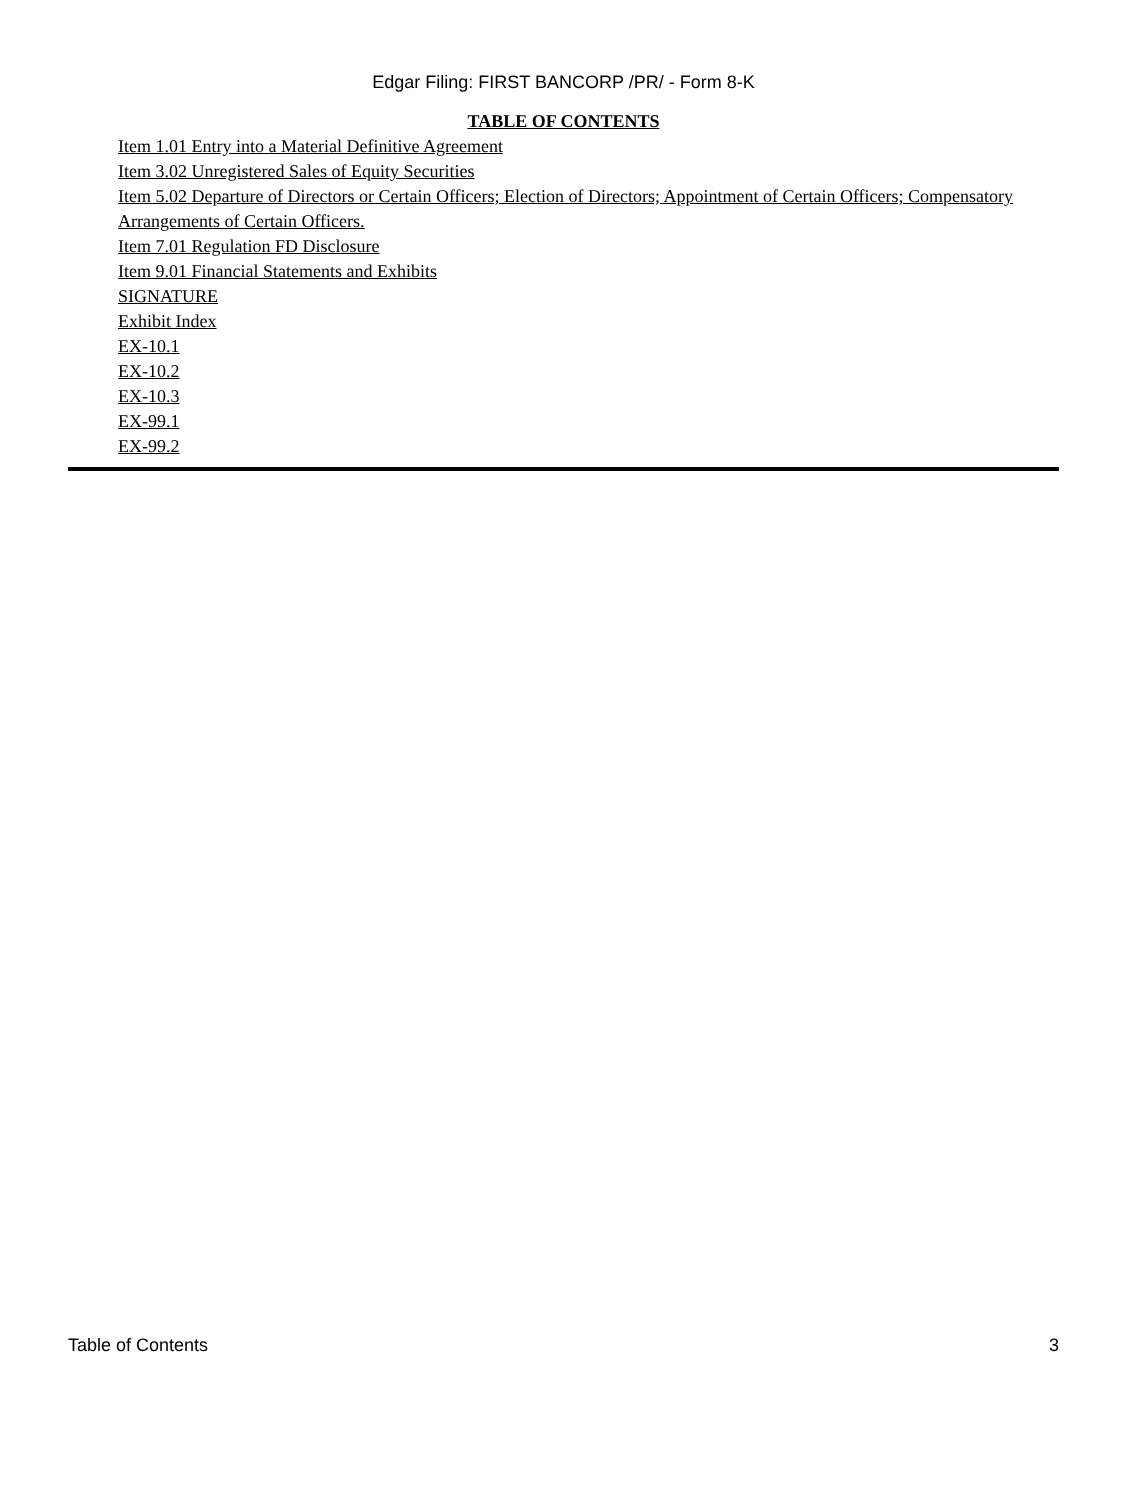Edgar Filing: FIRST BANCORP /PR/ - Form 8-K
TABLE OF CONTENTS
Item 1.01 Entry into a Material Definitive Agreement
Item 3.02 Unregistered Sales of Equity Securities
Item 5.02 Departure of Directors or Certain Officers; Election of Directors; Appointment of Certain Officers; Compensatory Arrangements of Certain Officers.
Item 7.01 Regulation FD Disclosure
Item 9.01 Financial Statements and Exhibits
SIGNATURE
Exhibit Index
EX-10.1
EX-10.2
EX-10.3
EX-99.1
EX-99.2
Table of Contents 3